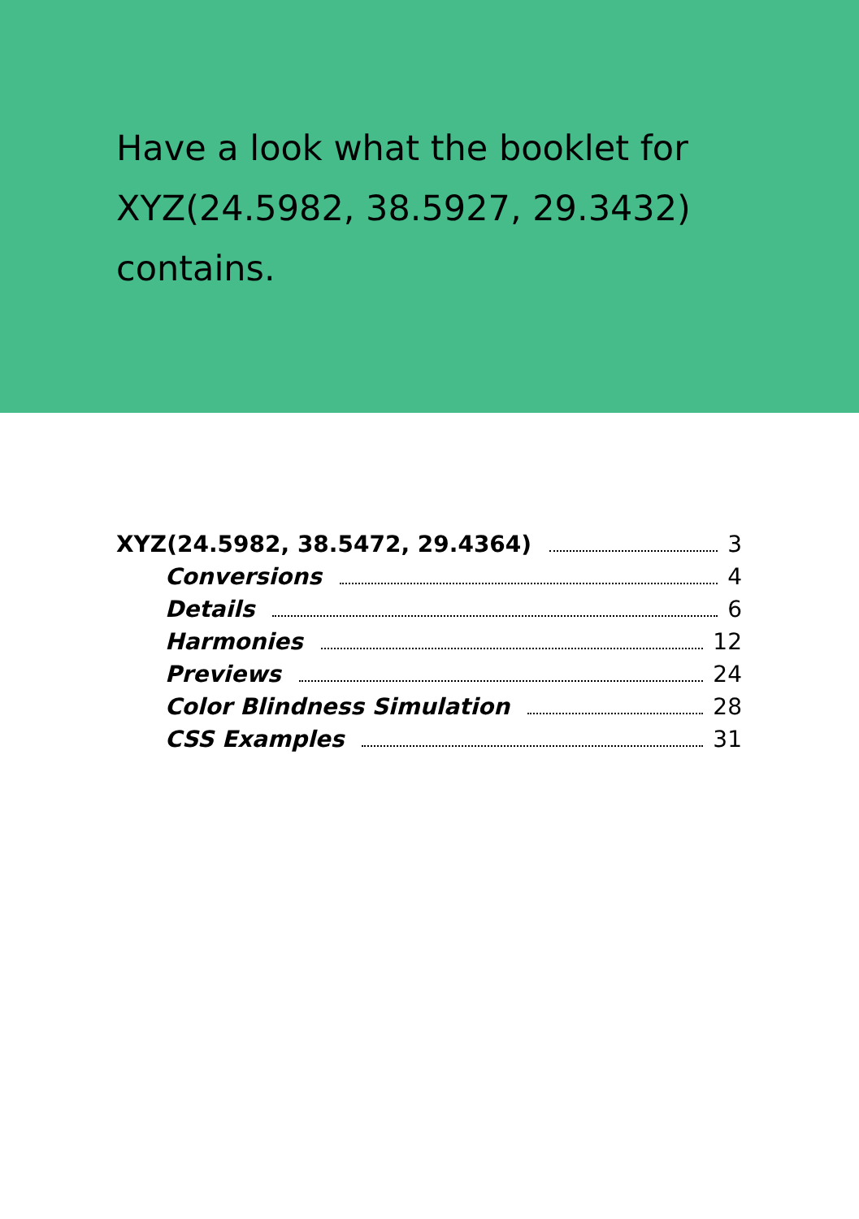Have a look what the booklet for XYZ(24.5982, 38.5927, 29.3432) contains.
XYZ(24.5982, 38.5472, 29.4364) 3
Conversions 4
Details 6
Harmonies 12
Previews 24
Color Blindness Simulation 28
CSS Examples 31